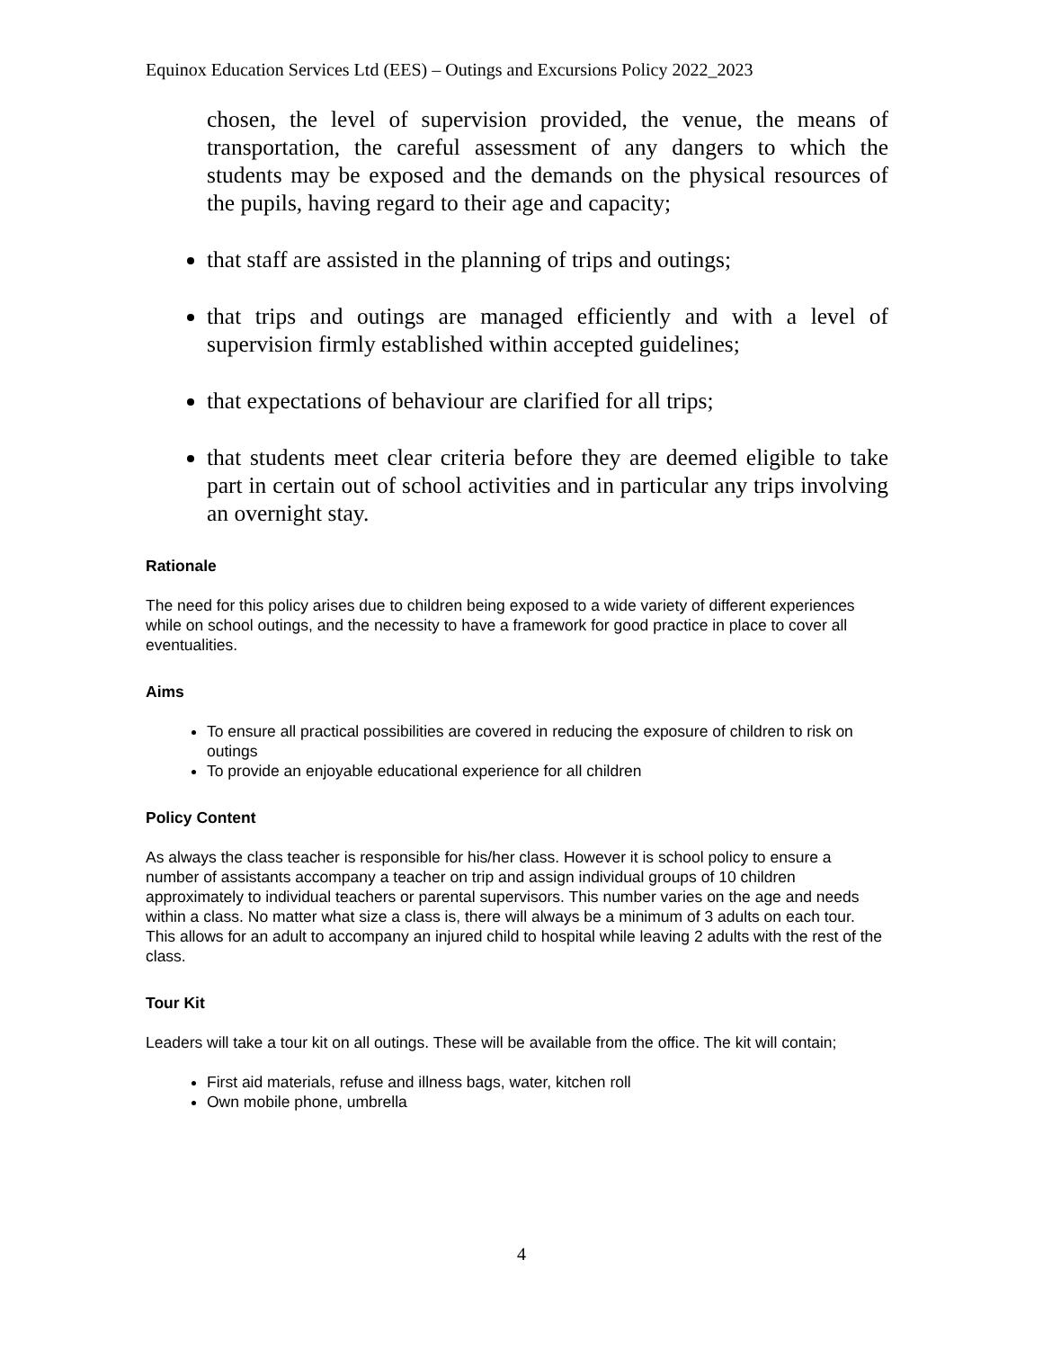Equinox Education Services Ltd (EES) – Outings and Excursions Policy 2022_2023
chosen, the level of supervision provided, the venue, the means of transportation, the careful assessment of any dangers to which the students may be exposed and the demands on the physical resources of the pupils, having regard to their age and capacity;
that staff are assisted in the planning of trips and outings;
that trips and outings are managed efficiently and with a level of supervision firmly established within accepted guidelines;
that expectations of behaviour are clarified for all trips;
that students meet clear criteria before they are deemed eligible to take part in certain out of school activities and in particular any trips involving an overnight stay.
Rationale
The need for this policy arises due to children being exposed to a wide variety of different experiences while on school outings, and the necessity to have a framework for good practice in place to cover all eventualities.
Aims
To ensure all practical possibilities are covered in reducing the exposure of children to risk on outings
To provide an enjoyable educational experience for all children
Policy Content
As always the class teacher is responsible for his/her class. However it is school policy to ensure a number of assistants accompany a teacher on trip and assign individual groups of 10 children approximately to individual teachers or parental supervisors. This number varies on the age and needs within a class. No matter what size a class is, there will always be a minimum of 3 adults on each tour. This allows for an adult to accompany an injured child to hospital while leaving 2 adults with the rest of the class.
Tour Kit
Leaders will take a tour kit on all outings. These will be available from the office. The kit will contain;
First aid materials, refuse and illness bags, water, kitchen roll
Own mobile phone, umbrella
4